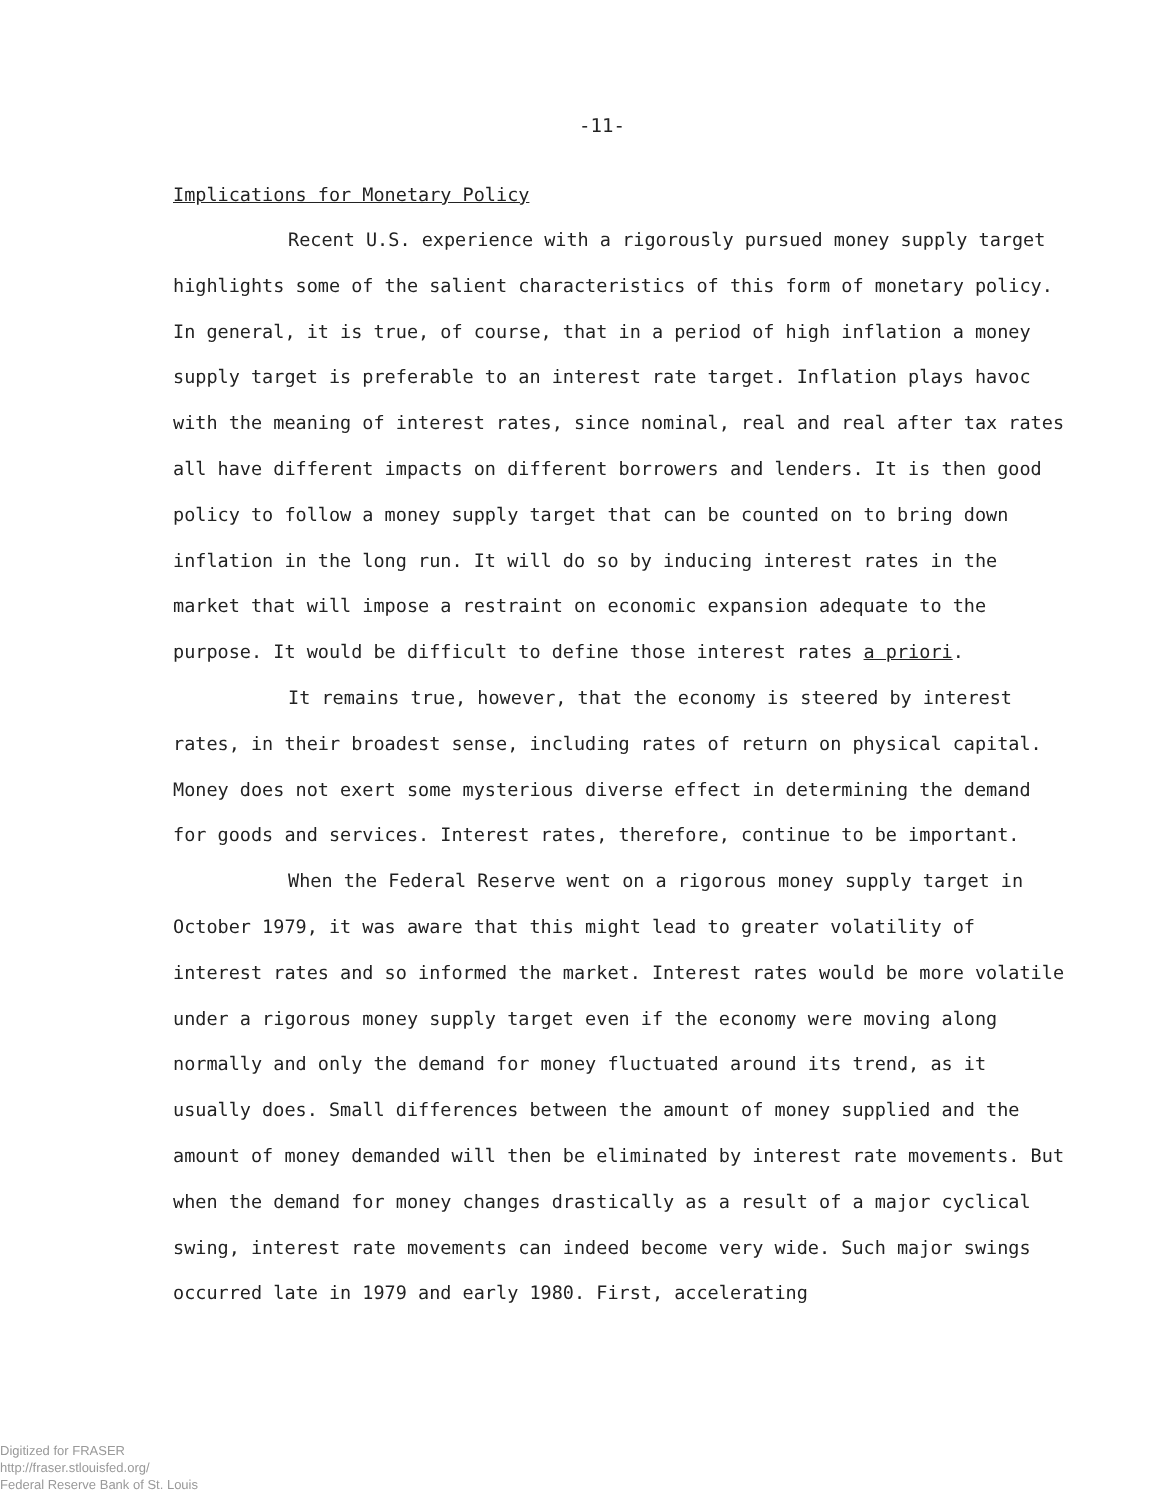-11-
Implications for Monetary Policy
Recent U.S. experience with a rigorously pursued money supply target highlights some of the salient characteristics of this form of monetary policy. In general, it is true, of course, that in a period of high inflation a money supply target is preferable to an interest rate target. Inflation plays havoc with the meaning of interest rates, since nominal, real and real after tax rates all have different impacts on different borrowers and lenders. It is then good policy to follow a money supply target that can be counted on to bring down inflation in the long run. It will do so by inducing interest rates in the market that will impose a restraint on economic expansion adequate to the purpose. It would be difficult to define those interest rates a priori.
It remains true, however, that the economy is steered by interest rates, in their broadest sense, including rates of return on physical capital. Money does not exert some mysterious diverse effect in determining the demand for goods and services. Interest rates, therefore, continue to be important.
When the Federal Reserve went on a rigorous money supply target in October 1979, it was aware that this might lead to greater volatility of interest rates and so informed the market. Interest rates would be more volatile under a rigorous money supply target even if the economy were moving along normally and only the demand for money fluctuated around its trend, as it usually does. Small differences between the amount of money supplied and the amount of money demanded will then be eliminated by interest rate movements. But when the demand for money changes drastically as a result of a major cyclical swing, interest rate movements can indeed become very wide. Such major swings occurred late in 1979 and early 1980. First, accelerating
Digitized for FRASER
http://fraser.stlouisfed.org/
Federal Reserve Bank of St. Louis